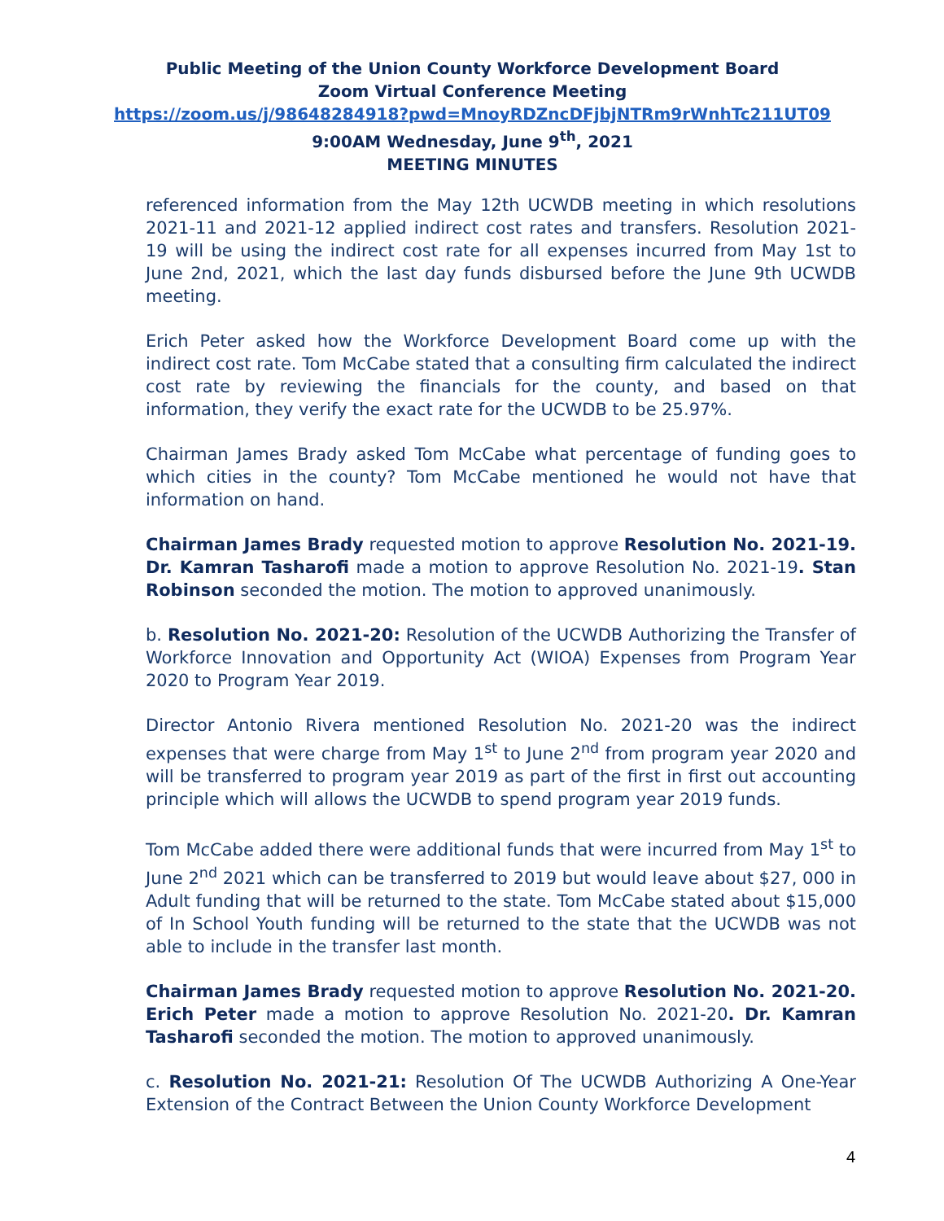Public Meeting of the Union County Workforce Development Board
Zoom Virtual Conference Meeting
https://zoom.us/j/98648284918?pwd=MnoyRDZncDFjbjNTRm9rWnhTc211UT09
9:00AM Wednesday, June 9<sup>th</sup>, 2021
MEETING MINUTES
referenced information from the May 12th UCWDB meeting in which resolutions 2021-11 and 2021-12 applied indirect cost rates and transfers. Resolution 2021-19 will be using the indirect cost rate for all expenses incurred from May 1st to June 2nd, 2021, which the last day funds disbursed before the June 9th UCWDB meeting.
Erich Peter asked how the Workforce Development Board come up with the indirect cost rate. Tom McCabe stated that a consulting firm calculated the indirect cost rate by reviewing the financials for the county, and based on that information, they verify the exact rate for the UCWDB to be 25.97%.
Chairman James Brady asked Tom McCabe what percentage of funding goes to which cities in the county? Tom McCabe mentioned he would not have that information on hand.
Chairman James Brady requested motion to approve Resolution No. 2021-19. Dr. Kamran Tasharofi made a motion to approve Resolution No. 2021-19. Stan Robinson seconded the motion. The motion to approved unanimously.
b. Resolution No. 2021-20: Resolution of the UCWDB Authorizing the Transfer of Workforce Innovation and Opportunity Act (WIOA) Expenses from Program Year 2020 to Program Year 2019.
Director Antonio Rivera mentioned Resolution No. 2021-20 was the indirect expenses that were charge from May 1<sup>st</sup> to June 2<sup>nd</sup> from program year 2020 and will be transferred to program year 2019 as part of the first in first out accounting principle which will allows the UCWDB to spend program year 2019 funds.
Tom McCabe added there were additional funds that were incurred from May 1<sup>st</sup> to June 2<sup>nd</sup> 2021 which can be transferred to 2019 but would leave about $27, 000 in Adult funding that will be returned to the state. Tom McCabe stated about $15,000 of In School Youth funding will be returned to the state that the UCWDB was not able to include in the transfer last month.
Chairman James Brady requested motion to approve Resolution No. 2021-20. Erich Peter made a motion to approve Resolution No. 2021-20. Dr. Kamran Tasharofi seconded the motion. The motion to approved unanimously.
c. Resolution No. 2021-21: Resolution Of The UCWDB Authorizing A One-Year Extension of the Contract Between the Union County Workforce Development
4